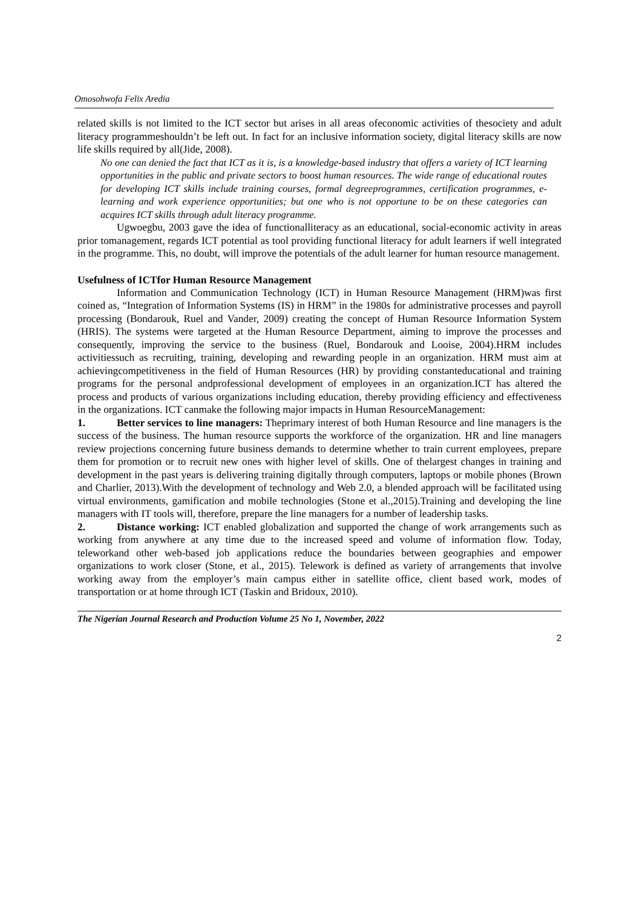Omosohwofa Felix Aredia
related skills is not limited to the ICT sector but arises in all areas ofeconomic activities of thesociety and adult literacy programmeshouldn’t be left out. In fact for an inclusive information society, digital literacy skills are now life skills required by all(Jide, 2008).
No one can denied the fact that ICT as it is, is a knowledge-based industry that offers a variety of ICT learning opportunities in the public and private sectors to boost human resources. The wide range of educational routes for developing ICT skills include training courses, formal degreeprogrammes, certification programmes, e-learning and work experience opportunities; but one who is not opportune to be on these categories can acquires ICT skills through adult literacy programme.
Ugwoegbu, 2003 gave the idea of functionalliteracy as an educational, social-economic activity in areas prior tomanagement, regards ICT potential as tool providing functional literacy for adult learners if well integrated in the programme. This, no doubt, will improve the potentials of the adult learner for human resource management.
Usefulness of ICTfor Human Resource Management
Information and Communication Technology (ICT) in Human Resource Management (HRM)was first coined as, “Integration of Information Systems (IS) in HRM” in the 1980s for administrative processes and payroll processing (Bondarouk, Ruel and Vander, 2009) creating the concept of Human Resource Information System (HRIS). The systems were targeted at the Human Resource Department, aiming to improve the processes and consequently, improving the service to the business (Ruel, Bondarouk and Looise, 2004).HRM includes activitiessuch as recruiting, training, developing and rewarding people in an organization. HRM must aim at achievingcompetitiveness in the field of Human Resources (HR) by providing constanteducational and training programs for the personal andprofessional development of employees in an organization.ICT has altered the process and products of various organizations including education, thereby providing efficiency and effectiveness in the organizations. ICT canmake the following major impacts in Human ResourceManagement:
1. Better services to line managers: Theprimary interest of both Human Resource and line managers is the success of the business. The human resource supports the workforce of the organization. HR and line managers review projections concerning future business demands to determine whether to train current employees, prepare them for promotion or to recruit new ones with higher level of skills. One of thelargest changes in training and development in the past years is delivering training digitally through computers, laptops or mobile phones (Brown and Charlier, 2013).With the development of technology and Web 2.0, a blended approach will be facilitated using virtual environments, gamification and mobile technologies (Stone et al.,2015).Training and developing the line managers with IT tools will, therefore, prepare the line managers for a number of leadership tasks.
2. Distance working: ICT enabled globalization and supported the change of work arrangements such as working from anywhere at any time due to the increased speed and volume of information flow. Today, teleworkand other web-based job applications reduce the boundaries between geographies and empower organizations to work closer (Stone, et al., 2015). Telework is defined as variety of arrangements that involve working away from the employer’s main campus either in satellite office, client based work, modes of transportation or at home through ICT (Taskin and Bridoux, 2010).
The Nigerian Journal Research and Production Volume 25 No 1, November, 2022
2